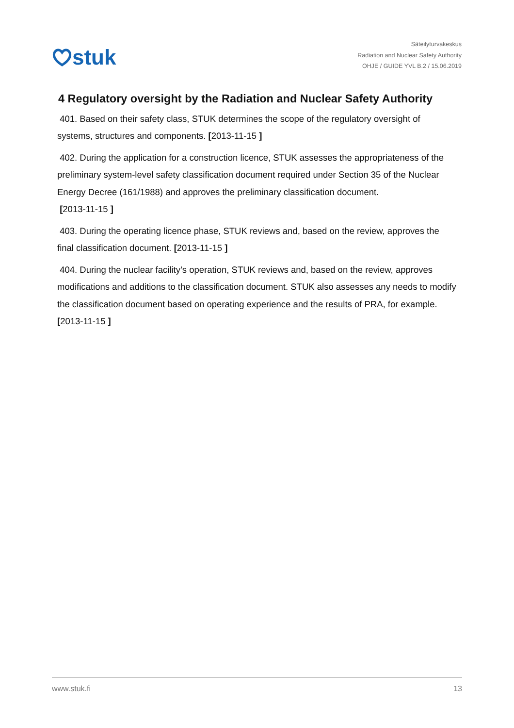stuk
Säteilyturvakeskus
Radiation and Nuclear Safety Authority
OHJE / GUIDE YVL B.2 / 15.06.2019
4 Regulatory oversight by the Radiation and Nuclear Safety Authority
401. Based on their safety class, STUK determines the scope of the regulatory oversight of systems, structures and components. [2013-11-15 ]
402. During the application for a construction licence, STUK assesses the appropriateness of the preliminary system-level safety classification document required under Section 35 of the Nuclear Energy Decree (161/1988) and approves the preliminary classification document.
[2013-11-15 ]
403. During the operating licence phase, STUK reviews and, based on the review, approves the final classification document. [2013-11-15 ]
404. During the nuclear facility’s operation, STUK reviews and, based on the review, approves modifications and additions to the classification document. STUK also assesses any needs to modify the classification document based on operating experience and the results of PRA, for example. [2013-11-15 ]
www.stuk.fi 13